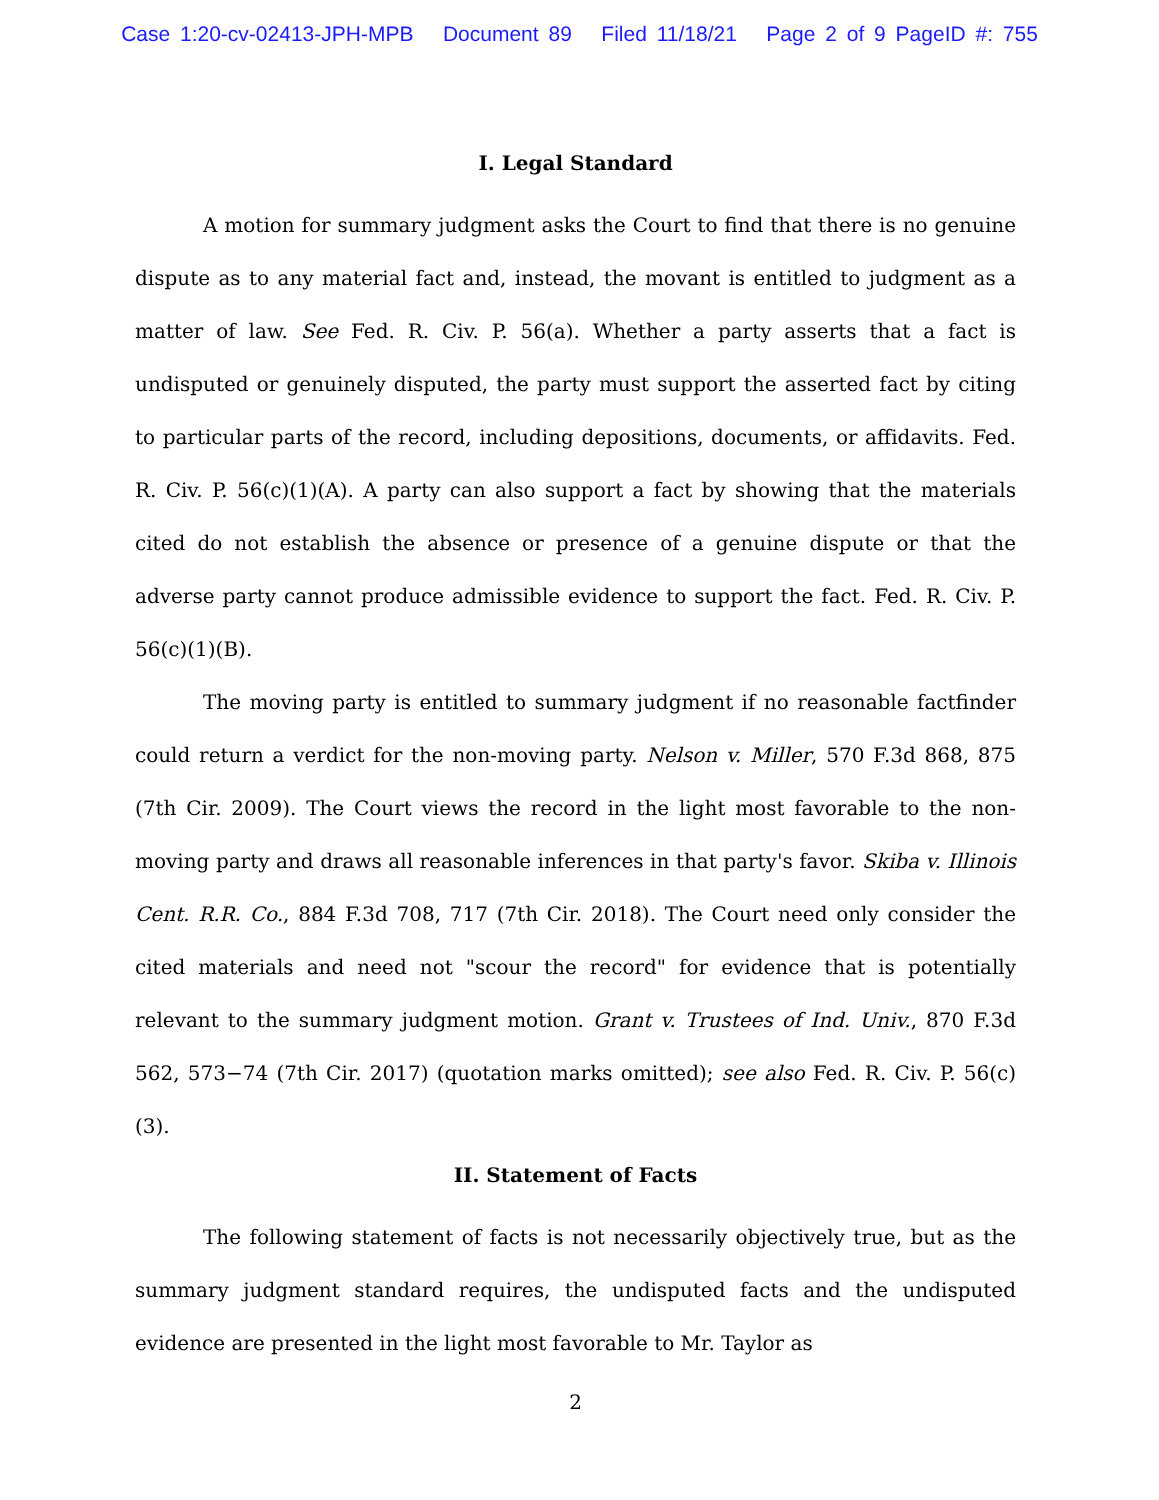Case 1:20-cv-02413-JPH-MPB Document 89 Filed 11/18/21 Page 2 of 9 PageID #: 755
I. Legal Standard
A motion for summary judgment asks the Court to find that there is no genuine dispute as to any material fact and, instead, the movant is entitled to judgment as a matter of law. See Fed. R. Civ. P. 56(a). Whether a party asserts that a fact is undisputed or genuinely disputed, the party must support the asserted fact by citing to particular parts of the record, including depositions, documents, or affidavits. Fed. R. Civ. P. 56(c)(1)(A). A party can also support a fact by showing that the materials cited do not establish the absence or presence of a genuine dispute or that the adverse party cannot produce admissible evidence to support the fact. Fed. R. Civ. P. 56(c)(1)(B).
The moving party is entitled to summary judgment if no reasonable factfinder could return a verdict for the non-moving party. Nelson v. Miller, 570 F.3d 868, 875 (7th Cir. 2009). The Court views the record in the light most favorable to the non-moving party and draws all reasonable inferences in that party's favor. Skiba v. Illinois Cent. R.R. Co., 884 F.3d 708, 717 (7th Cir. 2018). The Court need only consider the cited materials and need not "scour the record" for evidence that is potentially relevant to the summary judgment motion. Grant v. Trustees of Ind. Univ., 870 F.3d 562, 573−74 (7th Cir. 2017) (quotation marks omitted); see also Fed. R. Civ. P. 56(c)(3).
II. Statement of Facts
The following statement of facts is not necessarily objectively true, but as the summary judgment standard requires, the undisputed facts and the undisputed evidence are presented in the light most favorable to Mr. Taylor as
2